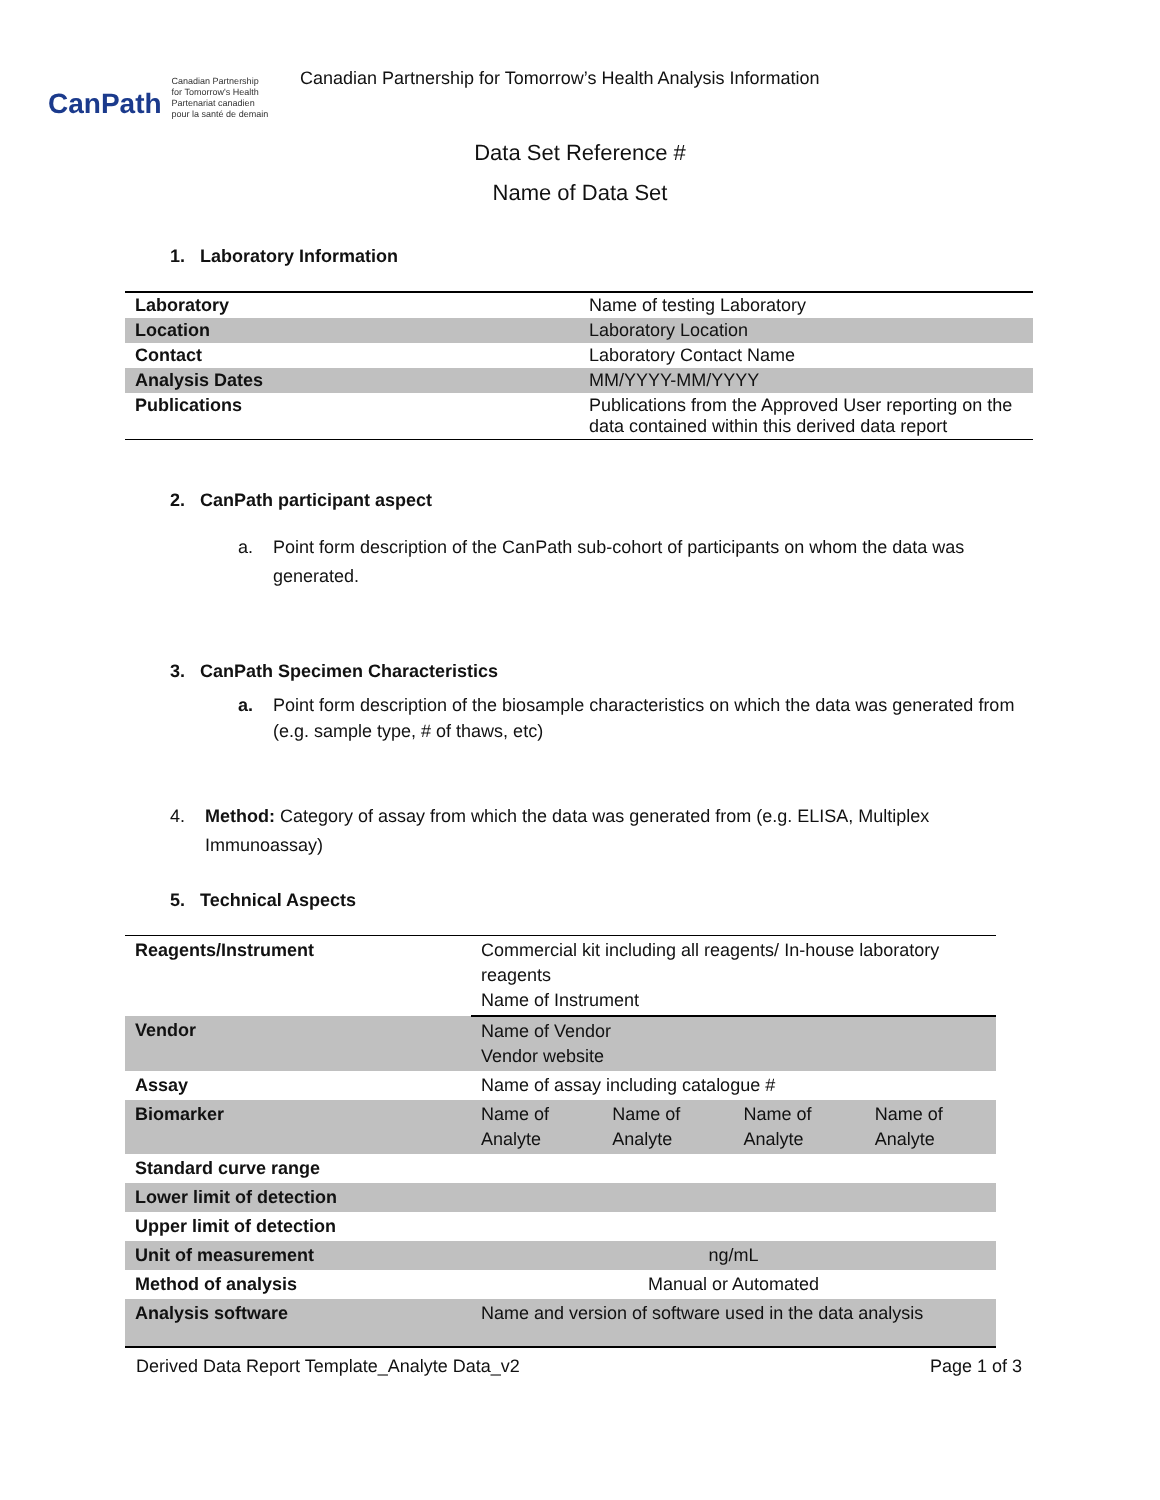CanPath Canadian Partnership
for Tomorrow's Health
Partenariat canadien
pour la santé de demain
Canadian Partnership for Tomorrow’s Health Analysis Information
Data Set Reference #
Name of Data Set
1. Laboratory Information
| Laboratory | Name of testing Laboratory |
| Location | Laboratory Location |
| Contact | Laboratory Contact Name |
| Analysis Dates | MM/YYYY-MM/YYYY |
| Publications | Publications from the Approved User reporting on the data contained within this derived data report |
2. CanPath participant aspect
a. Point form description of the CanPath sub-cohort of participants on whom the data was generated.
3. CanPath Specimen Characteristics
a. Point form description of the biosample characteristics on which the data was generated from (e.g. sample type, # of thaws, etc)
4. Method: Category of assay from which the data was generated from (e.g. ELISA, Multiplex Immunoassay)
5. Technical Aspects
| Reagents/Instrument | Commercial kit including all reagents/ In-house laboratory reagents Name of Instrument | | | |
| Vendor | Name of Vendor Vendor website | | | |
| Assay | Name of assay including catalogue # | | | |
| Biomarker | Name of Analyte | Name of Analyte | Name of Analyte | Name of Analyte |
| Standard curve range | | | | |
| Lower limit of detection | | | | |
| Upper limit of detection | | | | |
| Unit of measurement | ng/mL | | | |
| Method of analysis | Manual or Automated | | | |
| Analysis software | Name and version of software used in the data analysis | | | |
Derived Data Report Template_Analyte Data_v2 Page 1 of 3